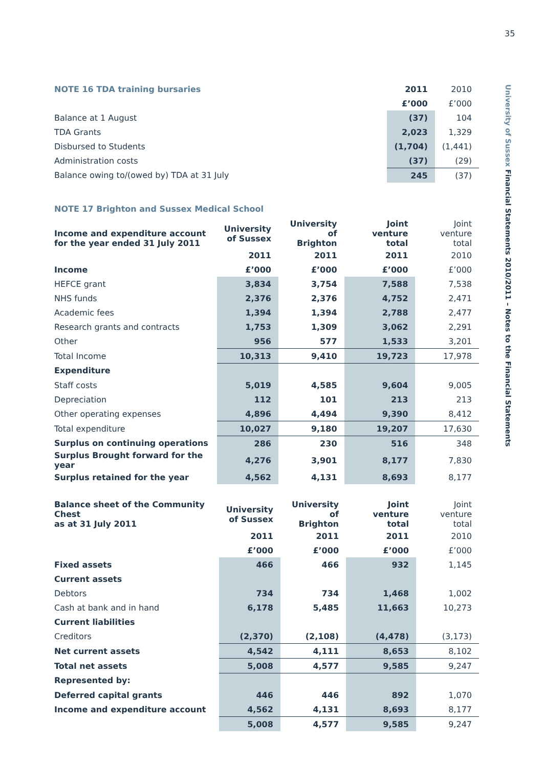35
University of Sussex Financial Statements 2010/2011 – Notes to the Financial Statements
| NOTE 16 TDA training bursaries | 2011 | 2010 |
| | £’000 | £’000 |
| Balance at 1 August | (37) | 104 |
| TDA Grants | 2,023 | 1,329 |
| Disbursed to Students | (1,704) | (1,441) |
| Administration costs | (37) | (29) |
| Balance owing to/(owed by) TDA at 31 July | 245 | (37) |
NOTE 17 Brighton and Sussex Medical School
| Income and expenditure account for the year ended 31 July 2011 | University of Sussex | University of Brighton | Joint venture total | Joint venture total |
| --- | --- | --- | --- | --- |
| | 2011 | 2011 | 2011 | 2010 |
| Income | £’000 | £’000 | £’000 | £’000 |
| HEFCE grant | 3,834 | 3,754 | 7,588 | 7,538 |
| NHS funds | 2,376 | 2,376 | 4,752 | 2,471 |
| Academic fees | 1,394 | 1,394 | 2,788 | 2,477 |
| Research grants and contracts | 1,753 | 1,309 | 3,062 | 2,291 |
| Other | 956 | 577 | 1,533 | 3,201 |
| Total Income | 10,313 | 9,410 | 19,723 | 17,978 |
| Expenditure | | | | |
| Staff costs | 5,019 | 4,585 | 9,604 | 9,005 |
| Depreciation | 112 | 101 | 213 | 213 |
| Other operating expenses | 4,896 | 4,494 | 9,390 | 8,412 |
| Total expenditure | 10,027 | 9,180 | 19,207 | 17,630 |
| Surplus on continuing operations | 286 | 230 | 516 | 348 |
| Surplus Brought forward for the year | 4,276 | 3,901 | 8,177 | 7,830 |
| Surplus retained for the year | 4,562 | 4,131 | 8,693 | 8,177 |
| Balance sheet of the Community Chest as at 31 July 2011 | University of Sussex | University of Brighton | Joint venture total | Joint venture total |
| --- | --- | --- | --- | --- |
| | 2011 | 2011 | 2011 | 2010 |
| | £’000 | £’000 | £’000 | £’000 |
| Fixed assets | 466 | 466 | 932 | 1,145 |
| Current assets | | | | |
| Debtors | 734 | 734 | 1,468 | 1,002 |
| Cash at bank and in hand | 6,178 | 5,485 | 11,663 | 10,273 |
| Current liabilities | | | | |
| Creditors | (2,370) | (2,108) | (4,478) | (3,173) |
| Net current assets | 4,542 | 4,111 | 8,653 | 8,102 |
| Total net assets | 5,008 | 4,577 | 9,585 | 9,247 |
| Represented by: | | | | |
| Deferred capital grants | 446 | 446 | 892 | 1,070 |
| Income and expenditure account | 4,562 | 4,131 | 8,693 | 8,177 |
| | 5,008 | 4,577 | 9,585 | 9,247 |